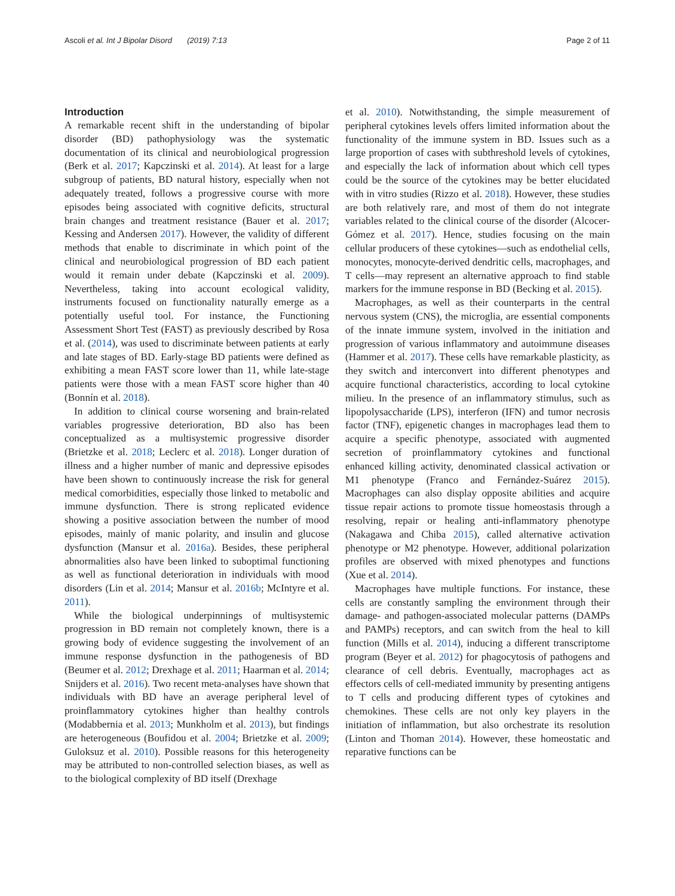Ascoli et al. Int J Bipolar Disord (2019) 7:13 Page 2 of 11
Introduction
A remarkable recent shift in the understanding of bipolar disorder (BD) pathophysiology was the systematic documentation of its clinical and neurobiological progression (Berk et al. 2017; Kapczinski et al. 2014). At least for a large subgroup of patients, BD natural history, especially when not adequately treated, follows a progressive course with more episodes being associated with cognitive deficits, structural brain changes and treatment resistance (Bauer et al. 2017; Kessing and Andersen 2017). However, the validity of different methods that enable to discriminate in which point of the clinical and neurobiological progression of BD each patient would it remain under debate (Kapczinski et al. 2009). Nevertheless, taking into account ecological validity, instruments focused on functionality naturally emerge as a potentially useful tool. For instance, the Functioning Assessment Short Test (FAST) as previously described by Rosa et al. (2014), was used to discriminate between patients at early and late stages of BD. Early-stage BD patients were defined as exhibiting a mean FAST score lower than 11, while late-stage patients were those with a mean FAST score higher than 40 (Bonnín et al. 2018).
In addition to clinical course worsening and brain-related variables progressive deterioration, BD also has been conceptualized as a multisystemic progressive disorder (Brietzke et al. 2018; Leclerc et al. 2018). Longer duration of illness and a higher number of manic and depressive episodes have been shown to continuously increase the risk for general medical comorbidities, especially those linked to metabolic and immune dysfunction. There is strong replicated evidence showing a positive association between the number of mood episodes, mainly of manic polarity, and insulin and glucose dysfunction (Mansur et al. 2016a). Besides, these peripheral abnormalities also have been linked to suboptimal functioning as well as functional deterioration in individuals with mood disorders (Lin et al. 2014; Mansur et al. 2016b; McIntyre et al. 2011).
While the biological underpinnings of multisystemic progression in BD remain not completely known, there is a growing body of evidence suggesting the involvement of an immune response dysfunction in the pathogenesis of BD (Beumer et al. 2012; Drexhage et al. 2011; Haarman et al. 2014; Snijders et al. 2016). Two recent meta-analyses have shown that individuals with BD have an average peripheral level of proinflammatory cytokines higher than healthy controls (Modabbernia et al. 2013; Munkholm et al. 2013), but findings are heterogeneous (Boufidou et al. 2004; Brietzke et al. 2009; Guloksuz et al. 2010). Possible reasons for this heterogeneity may be attributed to non-controlled selection biases, as well as to the biological complexity of BD itself (Drexhage
et al. 2010). Notwithstanding, the simple measurement of peripheral cytokines levels offers limited information about the functionality of the immune system in BD. Issues such as a large proportion of cases with subthreshold levels of cytokines, and especially the lack of information about which cell types could be the source of the cytokines may be better elucidated with in vitro studies (Rizzo et al. 2018). However, these studies are both relatively rare, and most of them do not integrate variables related to the clinical course of the disorder (Alcocer-Gómez et al. 2017). Hence, studies focusing on the main cellular producers of these cytokines—such as endothelial cells, monocytes, monocyte-derived dendritic cells, macrophages, and T cells—may represent an alternative approach to find stable markers for the immune response in BD (Becking et al. 2015).
Macrophages, as well as their counterparts in the central nervous system (CNS), the microglia, are essential components of the innate immune system, involved in the initiation and progression of various inflammatory and autoimmune diseases (Hammer et al. 2017). These cells have remarkable plasticity, as they switch and interconvert into different phenotypes and acquire functional characteristics, according to local cytokine milieu. In the presence of an inflammatory stimulus, such as lipopolysaccharide (LPS), interferon (IFN) and tumor necrosis factor (TNF), epigenetic changes in macrophages lead them to acquire a specific phenotype, associated with augmented secretion of proinflammatory cytokines and functional enhanced killing activity, denominated classical activation or M1 phenotype (Franco and Fernández-Suárez 2015). Macrophages can also display opposite abilities and acquire tissue repair actions to promote tissue homeostasis through a resolving, repair or healing anti-inflammatory phenotype (Nakagawa and Chiba 2015), called alternative activation phenotype or M2 phenotype. However, additional polarization profiles are observed with mixed phenotypes and functions (Xue et al. 2014).
Macrophages have multiple functions. For instance, these cells are constantly sampling the environment through their damage- and pathogen-associated molecular patterns (DAMPs and PAMPs) receptors, and can switch from the heal to kill function (Mills et al. 2014), inducing a different transcriptome program (Beyer et al. 2012) for phagocytosis of pathogens and clearance of cell debris. Eventually, macrophages act as effectors cells of cell-mediated immunity by presenting antigens to T cells and producing different types of cytokines and chemokines. These cells are not only key players in the initiation of inflammation, but also orchestrate its resolution (Linton and Thoman 2014). However, these homeostatic and reparative functions can be